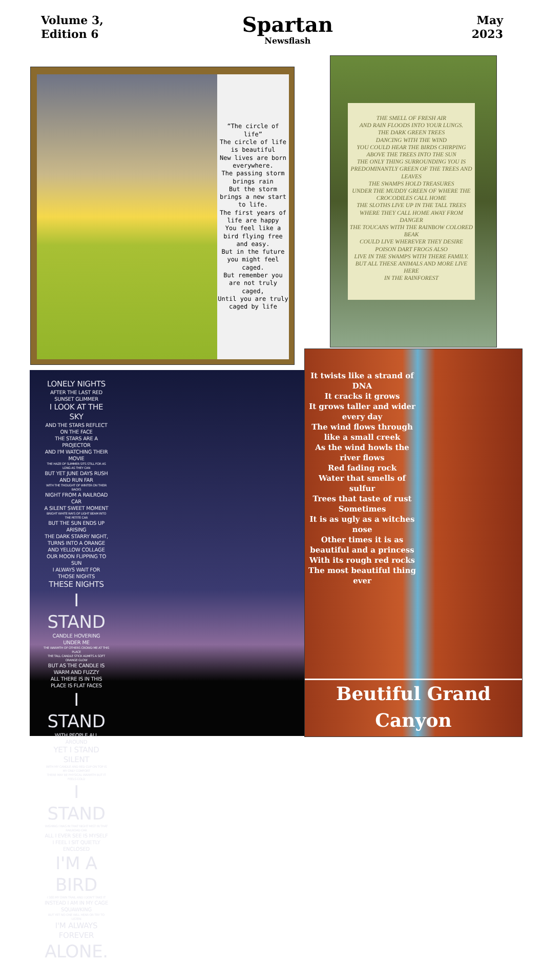Volume 3,
Edition 6
Spartan
Newsflash
May
2023
“The circle of life”
The circle of life is beautiful
New lives are born everywhere.
The passing storm brings rain
But the storm brings a new start to life.
The first years of life are happy
You feel like a bird flying free and easy.
But in the future you might feel caged.
But remember you are not truly caged,
Until you are truly caged by life
THE SMELL OF FRESH AIR
AND RAIN FLOODS INTO YOUR LUNGS.
THE DARK GREEN TREES
DANCING WITH THE WIND
YOU COULD HEAR THE BIRDS CHIRPING
ABOVE THE TREES INTO THE SUN
THE ONLY THING SURROUNDING YOU IS PREDOMINANTLY GREEN OF THE TREES AND LEAVES
THE SWAMPS HOLD TREASURES
UNDER THE MUDDY GREEN OF WHERE THE CROCODILES CALL HOME
THE SLOTHS LIVE UP IN THE TALL TREES
WHERE THEY CALL HOME AWAY FROM DANGER
THE TOUCANS WITH THE RAINBOW COLORED BEAK
COULD LIVE WHEREVER THEY DESIRE
POISON DART FROGS ALSO
LIVE IN THE SWAMPS WITH THERE FAMILY.
BUT ALL THESE ANIMALS AND MORE LIVE HERE
IN THE RAINFOREST
LONELY NIGHTS
AFTER THE LAST RED SUNSET GLIMMER
I LOOK AT THE SKY
AND THE STARS REFLECT ON THE FACE
THE STARS ARE A PROJECTOR
AND I'M WATCHING THEIR MOVIE
THE HAZE OF SUMMER SITS STILL FOR AS LONG AS THEY CAN
BUT YET JUNE DAYS RUSH AND RUN FAR
WITH THE THOUGHT OF WINTER ON THEIR BACKS
NIGHT FROM A RAILROAD CAR
A SILENT SWEET MOMENT
BRIGHT WHITE RAYS OF LIGHT BEAM INTO THE PETITE CAR
BUT THE SUN ENDS UP ARISING
THE DARK STARRY NIGHT,
TURNS INTO A ORANGE AND YELLOW COLLAGE
OUR MOON FLIPPING TO SUN
I ALWAYS WAIT FOR THOSE NIGHTS
THESE NIGHTS
I STAND
CANDLE HOVERING UNDER ME
THE WARMTH OF OTHERS CROWD ME AT THIS PLACE
THE TALL CANDLE STICK ADMITS A SOFT ORANGE GLOW
BUT AS THE CANDLE IS WARM AND FUZZY
ALL THERE IS IN THIS PLACE IS FLAT FACES
I STAND
WITH PEOPLE ALL AROUND
YET I STAND SILENT
WITH MY CANDLE AND RED CUP ON TOP IS MY ONLY COMFORT
THERE MAY BE PHYSICAL WARMTH BUT IT FEELS COLD
I STAND
WISHING I WAS IN THAT NIGHT MIST IN THAT RAILROAD CAR
ALL I EVER SEE IS MYSELF
I FEEL I SIT QUIETLY ENCLOSED
I'M A BIRD
I SEE MY OWN TRAIL AND I DON'T TAKE IT
INSTEAD I AM IN MY CAGE SQUAWKING
BUT YET NO ONE WILL HEAR OR TRY TO LISTEN
I'M ALWAYS FOREVER
ALONE.
It twists like a strand of DNA
It cracks it grows
It grows taller and wider every day
The wind flows through like a small creek
As the wind howls the river flows
Red fading rock
Water that smells of sulfur
Trees that taste of rust
Sometimes
It is as ugly as a witches nose
Other times it is as beautiful and a princess
With its rough red rocks
The most beautiful thing ever
Beutiful Grand
Canyon